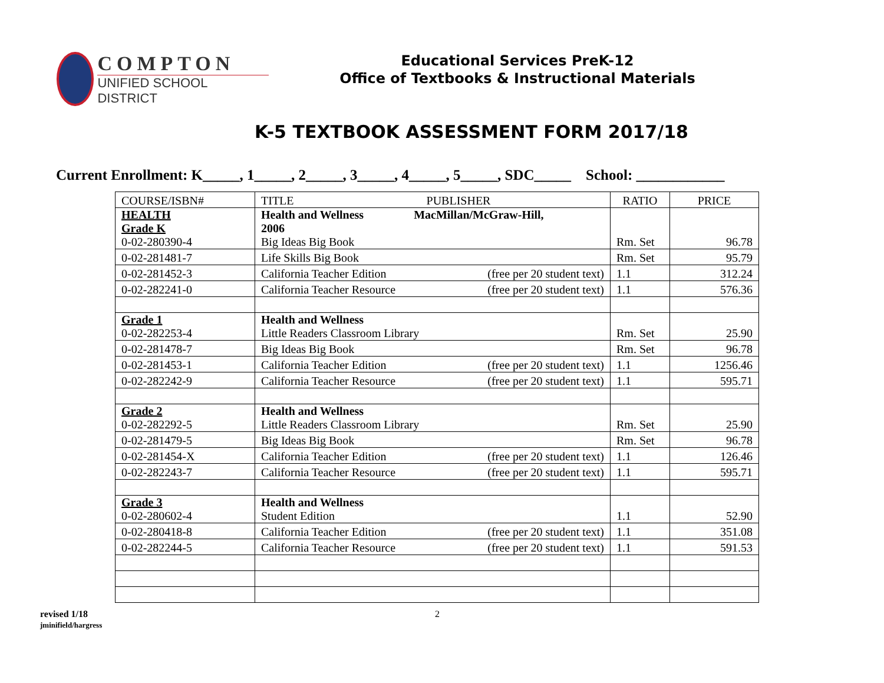COMPTON
UNIFIED SCHOOL DISTRICT
Educational Services PreK-12
Office of Textbooks & Instructional Materials
K-5 TEXTBOOK ASSESSMENT FORM 2017/18
Current Enrollment: K_____, 1_____, 2_____, 3_____, 4_____, 5_____, SDC_____ School: ____________
| COURSE/ISBN# | TITLE PUBLISHER | RATIO | PRICE |
| --- | --- | --- | --- |
| HEALTH Grade K 0-02-280390-4 | Health and Wellness MacMillan/McGraw-Hill, 2006 Big Ideas Big Book | Rm. Set | 96.78 |
| 0-02-281481-7 | Life Skills Big Book | Rm. Set | 95.79 |
| 0-02-281452-3 | California Teacher Edition (free per 20 student text) | 1.1 | 312.24 |
| 0-02-282241-0 | California Teacher Resource (free per 20 student text) | 1.1 | 576.36 |
| Grade 1 0-02-282253-4 | Health and Wellness Little Readers Classroom Library | Rm. Set | 25.90 |
| 0-02-281478-7 | Big Ideas Big Book | Rm. Set | 96.78 |
| 0-02-281453-1 | California Teacher Edition (free per 20 student text) | 1.1 | 1256.46 |
| 0-02-282242-9 | California Teacher Resource (free per 20 student text) | 1.1 | 595.71 |
| Grade 2 0-02-282292-5 | Health and Wellness Little Readers Classroom Library | Rm. Set | 25.90 |
| 0-02-281479-5 | Big Ideas Big Book | Rm. Set | 96.78 |
| 0-02-281454-X | California Teacher Edition (free per 20 student text) | 1.1 | 126.46 |
| 0-02-282243-7 | California Teacher Resource (free per 20 student text) | 1.1 | 595.71 |
| Grade 3 0-02-280602-4 | Health and Wellness Student Edition | 1.1 | 52.90 |
| 0-02-280418-8 | California Teacher Edition (free per 20 student text) | 1.1 | 351.08 |
| 0-02-282244-5 | California Teacher Resource (free per 20 student text) | 1.1 | 591.53 |
revised 1/18
jminifield/hargress
2